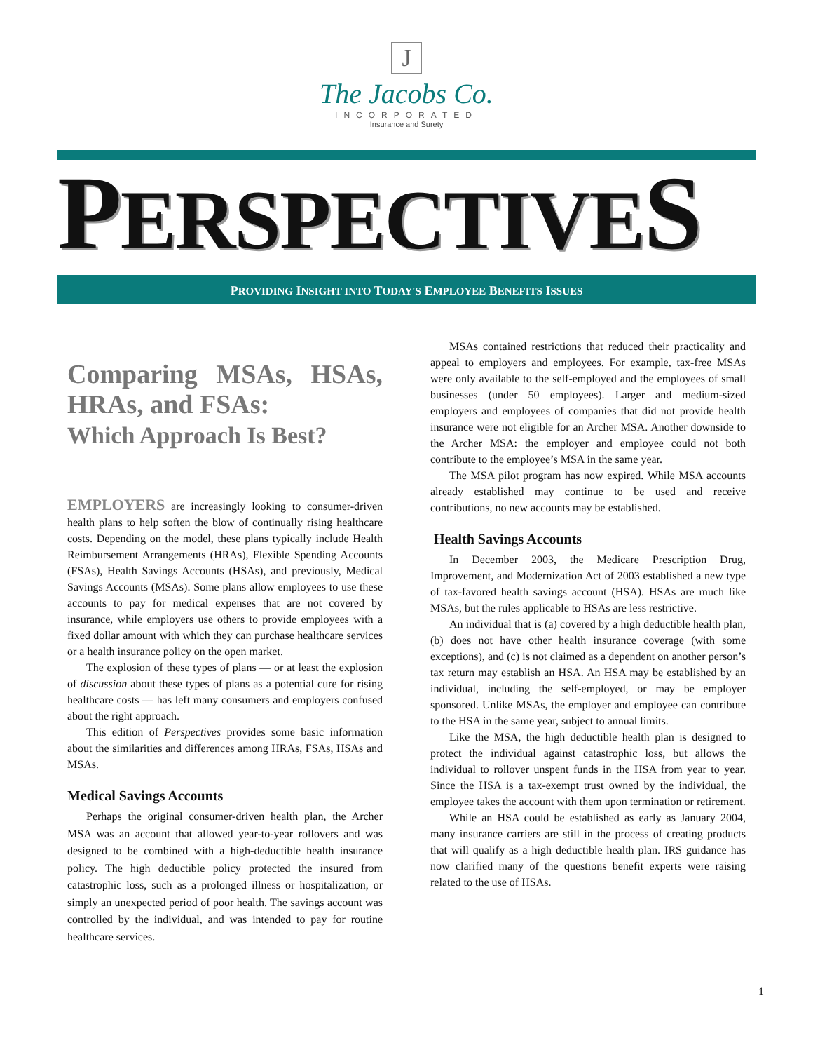J
The Jacobs Co.
INCORPORATED
Insurance and Surety
PERSPECTIVES
PROVIDING INSIGHT INTO TODAY'S EMPLOYEE BENEFITS ISSUES
Comparing MSAs, HSAs, HRAs, and FSAs:
Which Approach Is Best?
EMPLOYERS are increasingly looking to consumer-driven health plans to help soften the blow of continually rising healthcare costs. Depending on the model, these plans typically include Health Reimbursement Arrangements (HRAs), Flexible Spending Accounts (FSAs), Health Savings Accounts (HSAs), and previously, Medical Savings Accounts (MSAs). Some plans allow employees to use these accounts to pay for medical expenses that are not covered by insurance, while employers use others to provide employees with a fixed dollar amount with which they can purchase healthcare services or a health insurance policy on the open market.
The explosion of these types of plans — or at least the explosion of discussion about these types of plans as a potential cure for rising healthcare costs — has left many consumers and employers confused about the right approach.
This edition of Perspectives provides some basic information about the similarities and differences among HRAs, FSAs, HSAs and MSAs.
Medical Savings Accounts
Perhaps the original consumer-driven health plan, the Archer MSA was an account that allowed year-to-year rollovers and was designed to be combined with a high-deductible health insurance policy. The high deductible policy protected the insured from catastrophic loss, such as a prolonged illness or hospitalization, or simply an unexpected period of poor health. The savings account was controlled by the individual, and was intended to pay for routine healthcare services.
MSAs contained restrictions that reduced their practicality and appeal to employers and employees. For example, tax-free MSAs were only available to the self-employed and the employees of small businesses (under 50 employees). Larger and medium-sized employers and employees of companies that did not provide health insurance were not eligible for an Archer MSA. Another downside to the Archer MSA: the employer and employee could not both contribute to the employee’s MSA in the same year.
The MSA pilot program has now expired. While MSA accounts already established may continue to be used and receive contributions, no new accounts may be established.
Health Savings Accounts
In December 2003, the Medicare Prescription Drug, Improvement, and Modernization Act of 2003 established a new type of tax-favored health savings account (HSA). HSAs are much like MSAs, but the rules applicable to HSAs are less restrictive.
An individual that is (a) covered by a high deductible health plan, (b) does not have other health insurance coverage (with some exceptions), and (c) is not claimed as a dependent on another person’s tax return may establish an HSA. An HSA may be established by an individual, including the self-employed, or may be employer sponsored. Unlike MSAs, the employer and employee can contribute to the HSA in the same year, subject to annual limits.
Like the MSA, the high deductible health plan is designed to protect the individual against catastrophic loss, but allows the individual to rollover unspent funds in the HSA from year to year. Since the HSA is a tax-exempt trust owned by the individual, the employee takes the account with them upon termination or retirement.
While an HSA could be established as early as January 2004, many insurance carriers are still in the process of creating products that will qualify as a high deductible health plan. IRS guidance has now clarified many of the questions benefit experts were raising related to the use of HSAs.
1